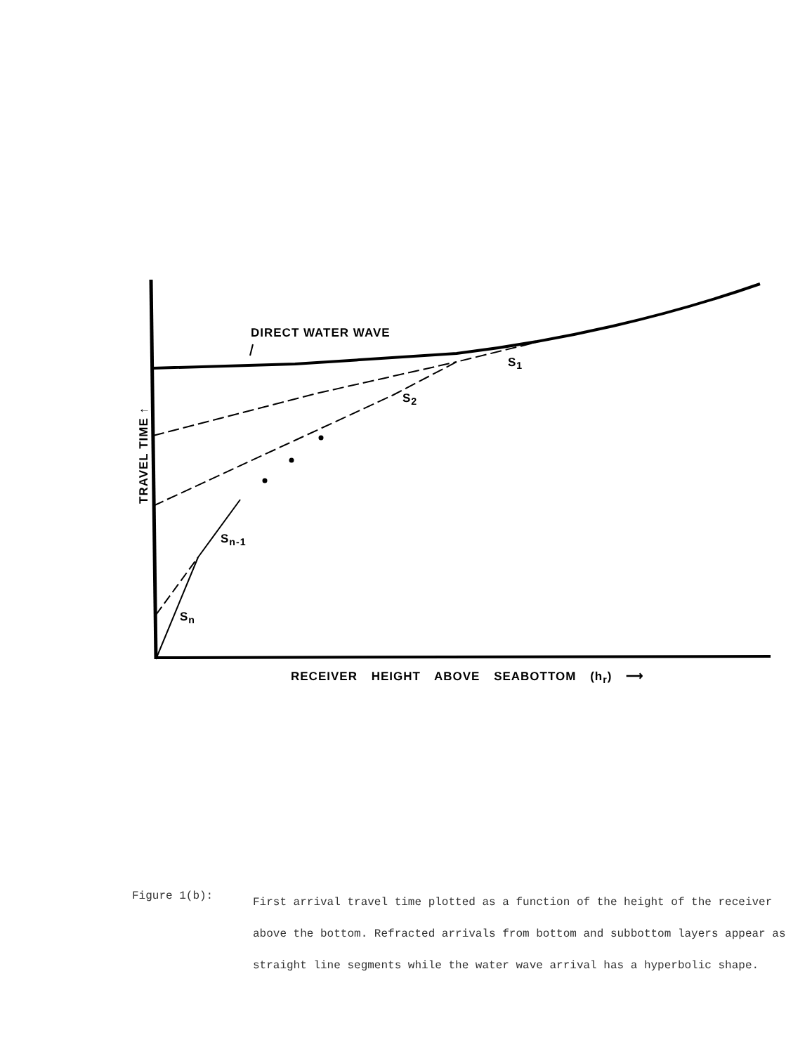DIRECT WATER WAVE
S<sub>1</sub>
S<sub>2</sub>
S<sub>n-1</sub>
S<sub>n</sub>
TRAVEL TIME ↑
RECEIVER HEIGHT ABOVE SEABOTTOM (h<sub>r</sub>) ⟶
Figure 1(b):
First arrival travel time plotted as a function of the height of the receiver above the bottom. Refracted arrivals from bottom and subbottom layers appear as straight line segments while the water wave arrival has a hyperbolic shape.